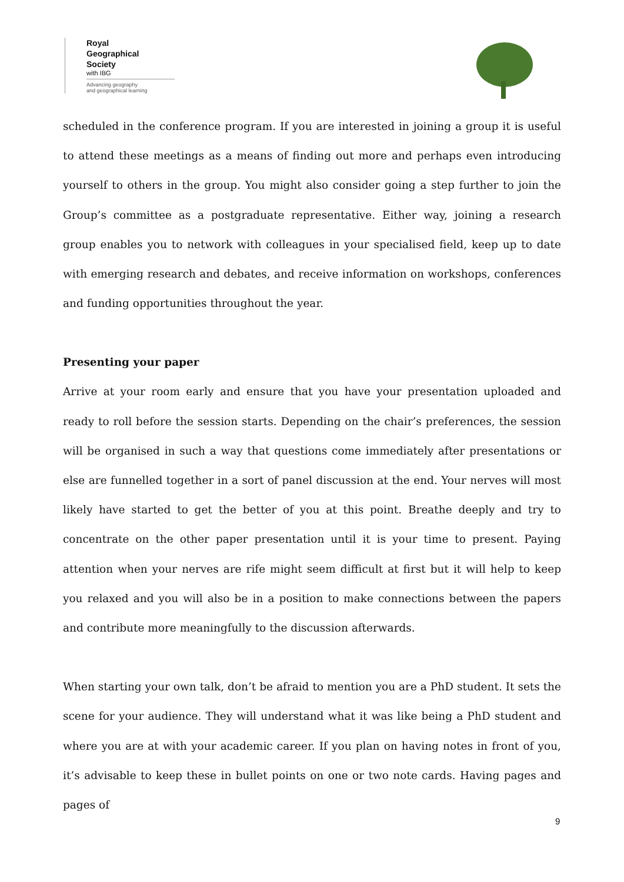Royal
Geographical
Society
with IBG
Advancing geography
and geographical learning
scheduled in the conference program. If you are interested in joining a group it is useful to attend these meetings as a means of finding out more and perhaps even introducing yourself to others in the group. You might also consider going a step further to join the Group’s committee as a postgraduate representative. Either way, joining a research group enables you to network with colleagues in your specialised field, keep up to date with emerging research and debates, and receive information on workshops, conferences and funding opportunities throughout the year.
Presenting your paper
Arrive at your room early and ensure that you have your presentation uploaded and ready to roll before the session starts. Depending on the chair’s preferences, the session will be organised in such a way that questions come immediately after presentations or else are funnelled together in a sort of panel discussion at the end. Your nerves will most likely have started to get the better of you at this point. Breathe deeply and try to concentrate on the other paper presentation until it is your time to present. Paying attention when your nerves are rife might seem difficult at first but it will help to keep you relaxed and you will also be in a position to make connections between the papers and contribute more meaningfully to the discussion afterwards.
When starting your own talk, don’t be afraid to mention you are a PhD student. It sets the scene for your audience. They will understand what it was like being a PhD student and where you are at with your academic career. If you plan on having notes in front of you, it’s advisable to keep these in bullet points on one or two note cards. Having pages and pages of
9